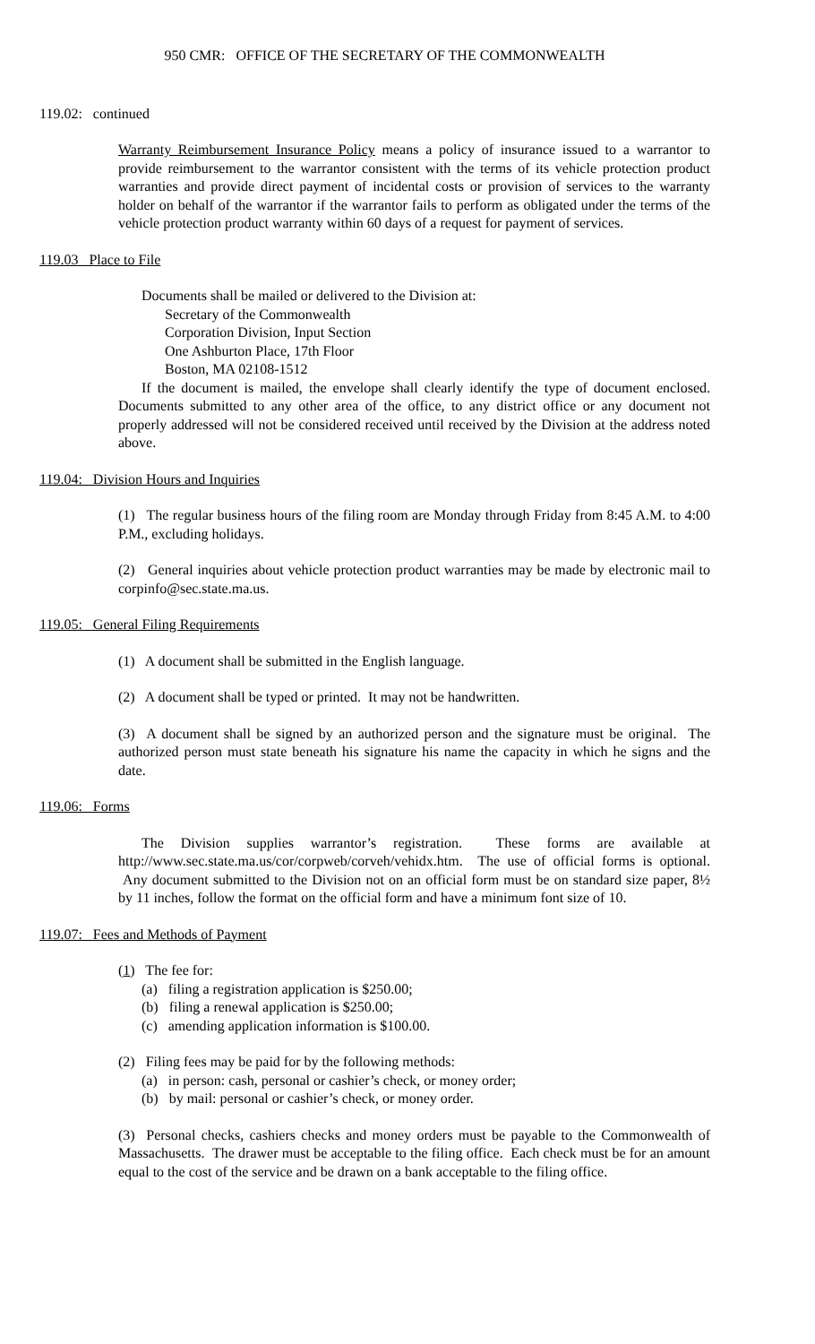950 CMR: OFFICE OF THE SECRETARY OF THE COMMONWEALTH
119.02: continued
Warranty Reimbursement Insurance Policy means a policy of insurance issued to a warrantor to provide reimbursement to the warrantor consistent with the terms of its vehicle protection product warranties and provide direct payment of incidental costs or provision of services to the warranty holder on behalf of the warrantor if the warrantor fails to perform as obligated under the terms of the vehicle protection product warranty within 60 days of a request for payment of services.
119.03 Place to File
Documents shall be mailed or delivered to the Division at:
Secretary of the Commonwealth
Corporation Division, Input Section
One Ashburton Place, 17th Floor
Boston, MA 02108-1512
If the document is mailed, the envelope shall clearly identify the type of document enclosed. Documents submitted to any other area of the office, to any district office or any document not properly addressed will not be considered received until received by the Division at the address noted above.
119.04: Division Hours and Inquiries
(1) The regular business hours of the filing room are Monday through Friday from 8:45 A.M. to 4:00 P.M., excluding holidays.
(2) General inquiries about vehicle protection product warranties may be made by electronic mail to corpinfo@sec.state.ma.us.
119.05: General Filing Requirements
(1) A document shall be submitted in the English language.
(2) A document shall be typed or printed. It may not be handwritten.
(3) A document shall be signed by an authorized person and the signature must be original. The authorized person must state beneath his signature his name the capacity in which he signs and the date.
119.06: Forms
The Division supplies warrantor’s registration. These forms are available at http://www.sec.state.ma.us/cor/corpweb/corveh/vehidx.htm. The use of official forms is optional. Any document submitted to the Division not on an official form must be on standard size paper, 8½ by 11 inches, follow the format on the official form and have a minimum font size of 10.
119.07: Fees and Methods of Payment
(1) The fee for:
(a) filing a registration application is $250.00;
(b) filing a renewal application is $250.00;
(c) amending application information is $100.00.
(2) Filing fees may be paid for by the following methods:
(a) in person: cash, personal or cashier’s check, or money order;
(b) by mail: personal or cashier’s check, or money order.
(3) Personal checks, cashiers checks and money orders must be payable to the Commonwealth of Massachusetts. The drawer must be acceptable to the filing office. Each check must be for an amount equal to the cost of the service and be drawn on a bank acceptable to the filing office.